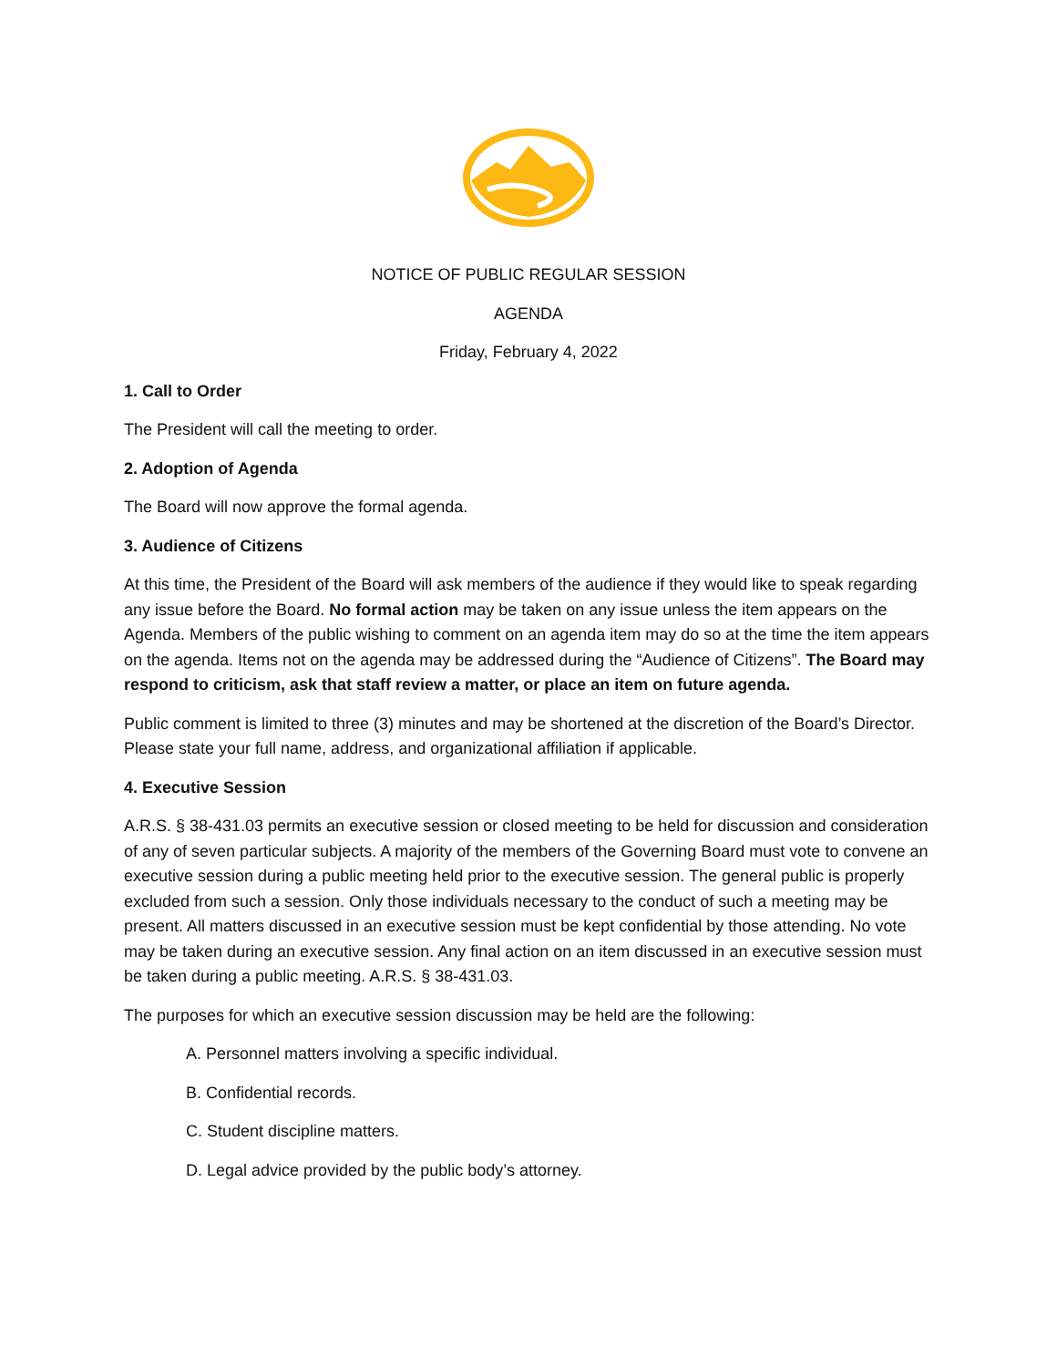NOTICE OF PUBLIC REGULAR SESSION
AGENDA
Friday, February 4, 2022
1. Call to Order
The President will call the meeting to order.
2. Adoption of Agenda
The Board will now approve the formal agenda.
3. Audience of Citizens
At this time, the President of the Board will ask members of the audience if they would like to speak regarding any issue before the Board. No formal action may be taken on any issue unless the item appears on the Agenda. Members of the public wishing to comment on an agenda item may do so at the time the item appears on the agenda. Items not on the agenda may be addressed during the “Audience of Citizens”. The Board may respond to criticism, ask that staff review a matter, or place an item on future agenda.
Public comment is limited to three (3) minutes and may be shortened at the discretion of the Board’s Director. Please state your full name, address, and organizational affiliation if applicable.
4. Executive Session
A.R.S. § 38-431.03 permits an executive session or closed meeting to be held for discussion and consideration of any of seven particular subjects. A majority of the members of the Governing Board must vote to convene an executive session during a public meeting held prior to the executive session. The general public is properly excluded from such a session. Only those individuals necessary to the conduct of such a meeting may be present. All matters discussed in an executive session must be kept confidential by those attending. No vote may be taken during an executive session. Any final action on an item discussed in an executive session must be taken during a public meeting. A.R.S. § 38-431.03.
The purposes for which an executive session discussion may be held are the following:
A. Personnel matters involving a specific individual.
B. Confidential records.
C. Student discipline matters.
D. Legal advice provided by the public body’s attorney.